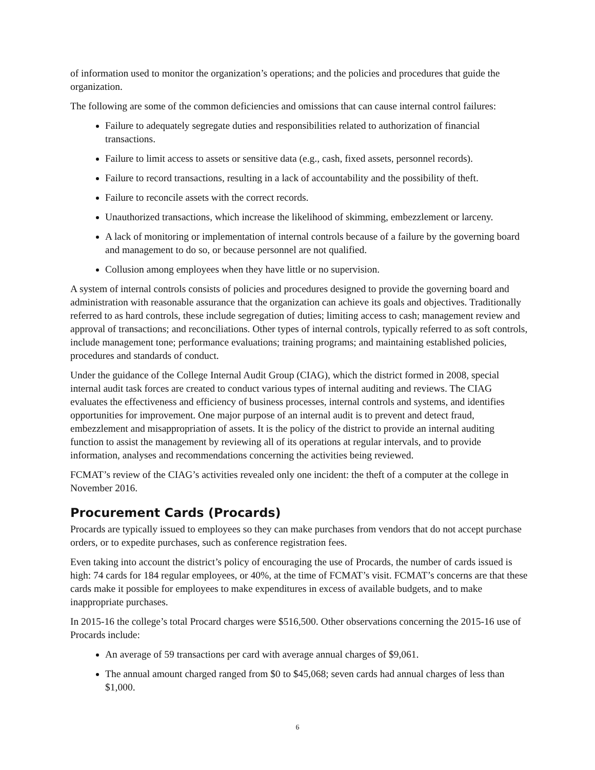of information used to monitor the organization’s operations; and the policies and procedures that guide the organization.
The following are some of the common deficiencies and omissions that can cause internal control failures:
Failure to adequately segregate duties and responsibilities related to authorization of financial transactions.
Failure to limit access to assets or sensitive data (e.g., cash, fixed assets, personnel records).
Failure to record transactions, resulting in a lack of accountability and the possibility of theft.
Failure to reconcile assets with the correct records.
Unauthorized transactions, which increase the likelihood of skimming, embezzlement or larceny.
A lack of monitoring or implementation of internal controls because of a failure by the governing board and management to do so, or because personnel are not qualified.
Collusion among employees when they have little or no supervision.
A system of internal controls consists of policies and procedures designed to provide the governing board and administration with reasonable assurance that the organization can achieve its goals and objectives. Traditionally referred to as hard controls, these include segregation of duties; limiting access to cash; management review and approval of transactions; and reconciliations. Other types of internal controls, typically referred to as soft controls, include management tone; performance evaluations; training programs; and maintaining established policies, procedures and standards of conduct.
Under the guidance of the College Internal Audit Group (CIAG), which the district formed in 2008, special internal audit task forces are created to conduct various types of internal auditing and reviews. The CIAG evaluates the effectiveness and efficiency of business processes, internal controls and systems, and identifies opportunities for improvement. One major purpose of an internal audit is to prevent and detect fraud, embezzlement and misappropriation of assets. It is the policy of the district to provide an internal auditing function to assist the management by reviewing all of its operations at regular intervals, and to provide information, analyses and recommendations concerning the activities being reviewed.
FCMAT’s review of the CIAG’s activities revealed only one incident: the theft of a computer at the college in November 2016.
Procurement Cards (Procards)
Procards are typically issued to employees so they can make purchases from vendors that do not accept purchase orders, or to expedite purchases, such as conference registration fees.
Even taking into account the district’s policy of encouraging the use of Procards, the number of cards issued is high: 74 cards for 184 regular employees, or 40%, at the time of FCMAT’s visit. FCMAT’s concerns are that these cards make it possible for employees to make expenditures in excess of available budgets, and to make inappropriate purchases.
In 2015-16 the college’s total Procard charges were $516,500. Other observations concerning the 2015-16 use of Procards include:
An average of 59 transactions per card with average annual charges of $9,061.
The annual amount charged ranged from $0 to $45,068; seven cards had annual charges of less than $1,000.
6